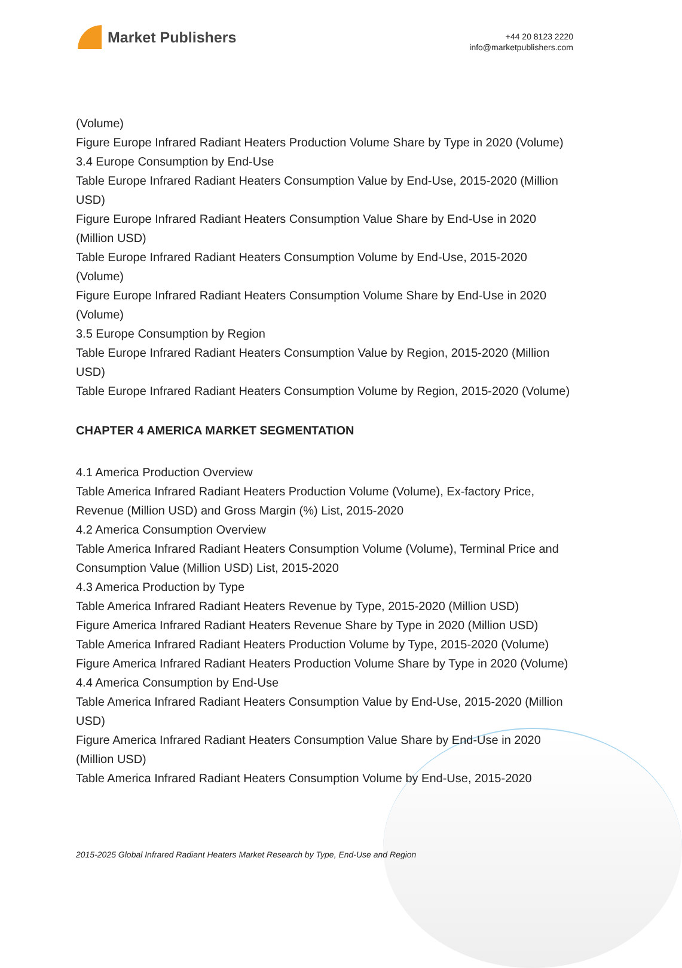Market Publishers
+44 20 8123 2220
info@marketpublishers.com
(Volume)
Figure Europe Infrared Radiant Heaters Production Volume Share by Type in 2020 (Volume)
3.4 Europe Consumption by End-Use
Table Europe Infrared Radiant Heaters Consumption Value by End-Use, 2015-2020 (Million USD)
Figure Europe Infrared Radiant Heaters Consumption Value Share by End-Use in 2020 (Million USD)
Table Europe Infrared Radiant Heaters Consumption Volume by End-Use, 2015-2020 (Volume)
Figure Europe Infrared Radiant Heaters Consumption Volume Share by End-Use in 2020 (Volume)
3.5 Europe Consumption by Region
Table Europe Infrared Radiant Heaters Consumption Value by Region, 2015-2020 (Million USD)
Table Europe Infrared Radiant Heaters Consumption Volume by Region, 2015-2020 (Volume)
CHAPTER 4 AMERICA MARKET SEGMENTATION
4.1 America Production Overview
Table America Infrared Radiant Heaters Production Volume (Volume), Ex-factory Price, Revenue (Million USD) and Gross Margin (%) List, 2015-2020
4.2 America Consumption Overview
Table America Infrared Radiant Heaters Consumption Volume (Volume), Terminal Price and Consumption Value (Million USD) List, 2015-2020
4.3 America Production by Type
Table America Infrared Radiant Heaters Revenue by Type, 2015-2020 (Million USD)
Figure America Infrared Radiant Heaters Revenue Share by Type in 2020 (Million USD)
Table America Infrared Radiant Heaters Production Volume by Type, 2015-2020 (Volume)
Figure America Infrared Radiant Heaters Production Volume Share by Type in 2020 (Volume)
4.4 America Consumption by End-Use
Table America Infrared Radiant Heaters Consumption Value by End-Use, 2015-2020 (Million USD)
Figure America Infrared Radiant Heaters Consumption Value Share by End-Use in 2020 (Million USD)
Table America Infrared Radiant Heaters Consumption Volume by End-Use, 2015-2020
2015-2025 Global Infrared Radiant Heaters Market Research by Type, End-Use and Region